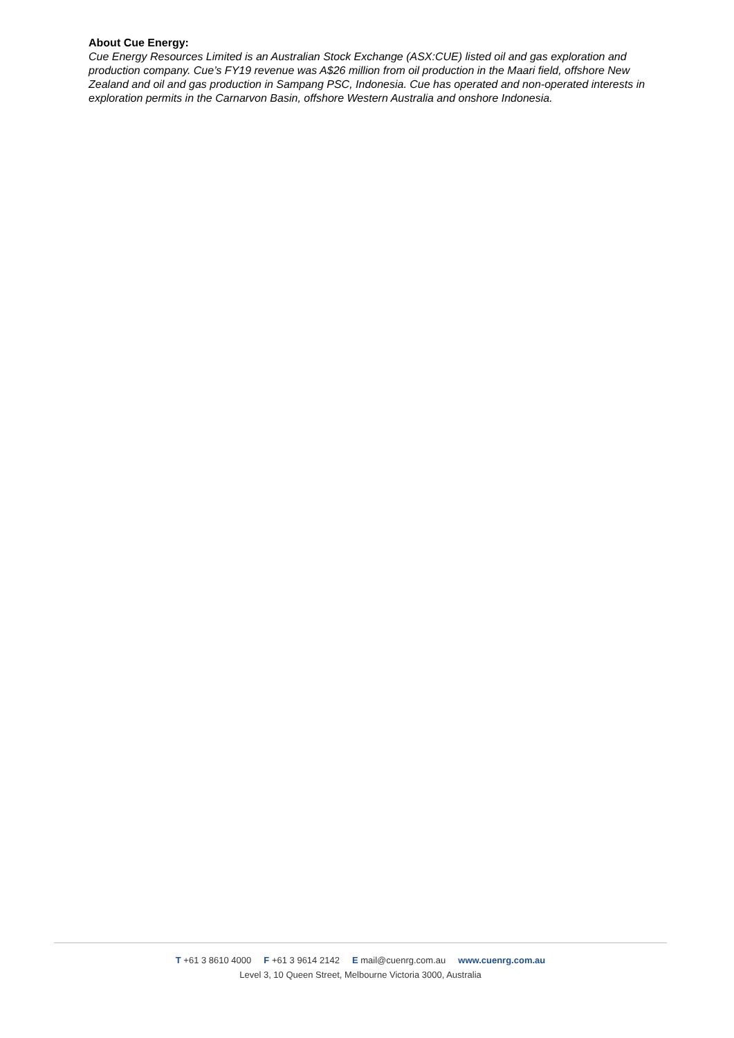About Cue Energy:
Cue Energy Resources Limited is an Australian Stock Exchange (ASX:CUE) listed oil and gas exploration and production company. Cue’s FY19 revenue was A$26 million from oil production in the Maari field, offshore New Zealand and oil and gas production in Sampang PSC, Indonesia. Cue has operated and non-operated interests in exploration permits in the Carnarvon Basin, offshore Western Australia and onshore Indonesia.
T +61 3 8610 4000 F +61 3 9614 2142 E mail@cuenrg.com.au www.cuenrg.com.au
Level 3, 10 Queen Street, Melbourne Victoria 3000, Australia